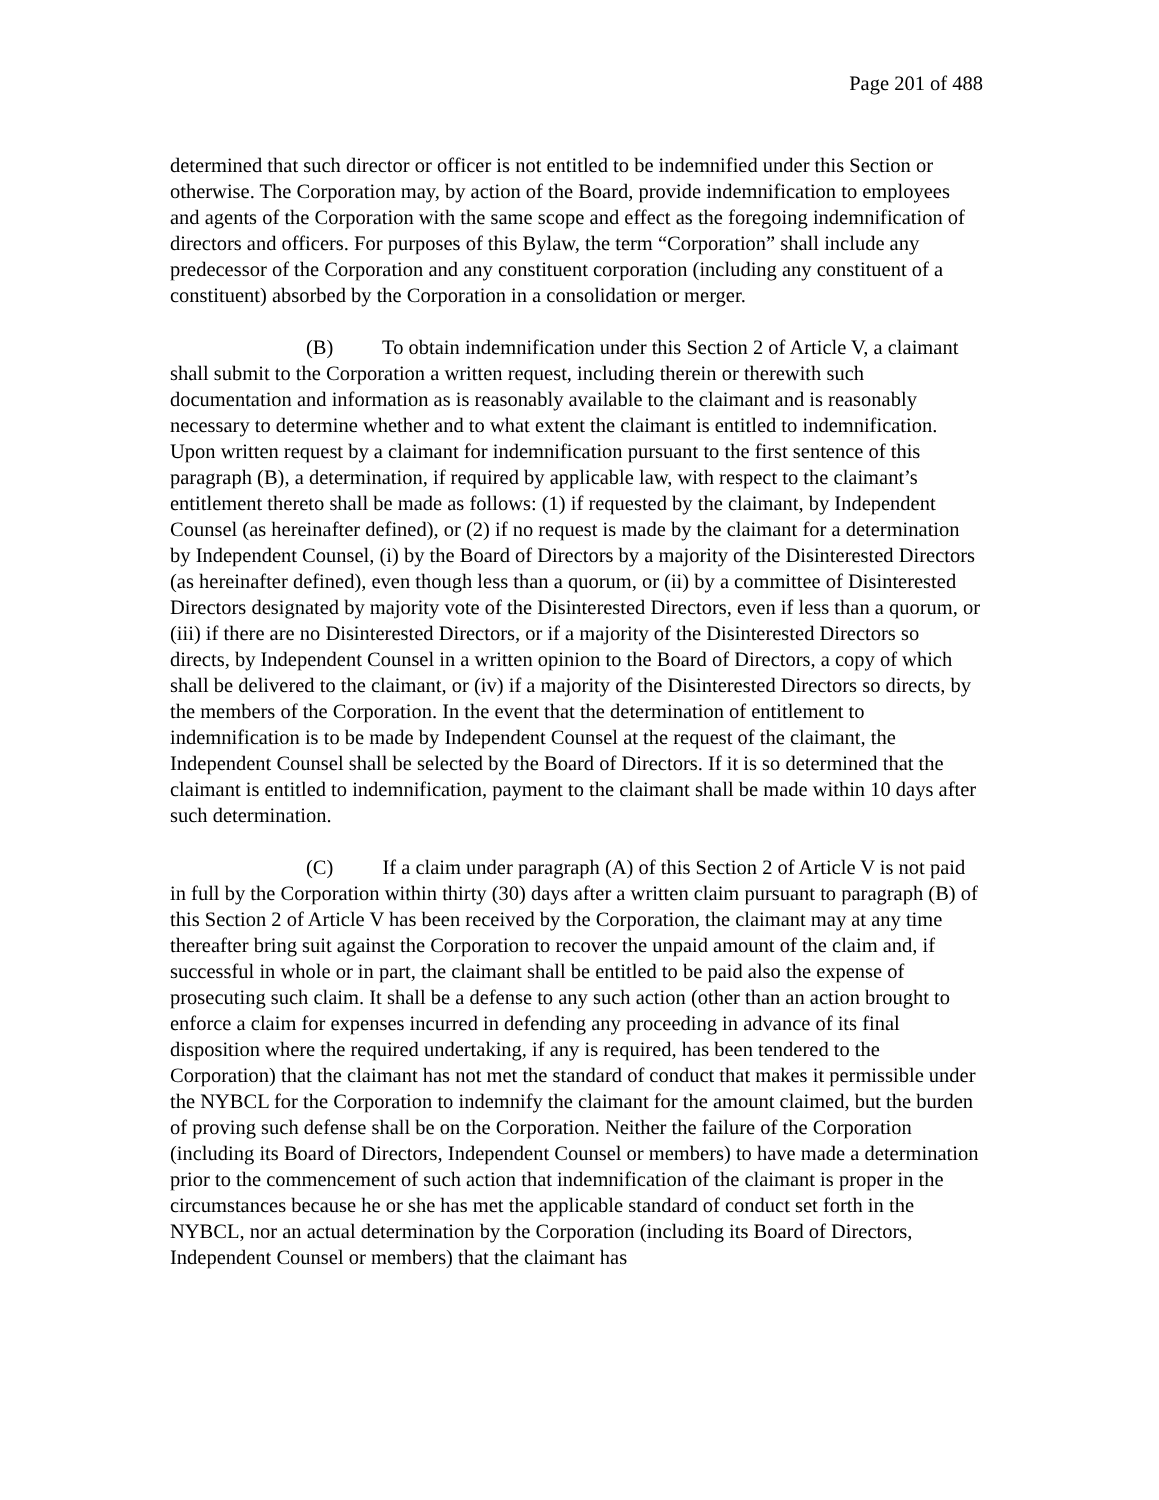Page 201 of 488
determined that such director or officer is not entitled to be indemnified under this Section or otherwise. The Corporation may, by action of the Board, provide indemnification to employees and agents of the Corporation with the same scope and effect as the foregoing indemnification of directors and officers. For purposes of this Bylaw, the term “Corporation” shall include any predecessor of the Corporation and any constituent corporation (including any constituent of a constituent) absorbed by the Corporation in a consolidation or merger.
(B) To obtain indemnification under this Section 2 of Article V, a claimant shall submit to the Corporation a written request, including therein or therewith such documentation and information as is reasonably available to the claimant and is reasonably necessary to determine whether and to what extent the claimant is entitled to indemnification. Upon written request by a claimant for indemnification pursuant to the first sentence of this paragraph (B), a determination, if required by applicable law, with respect to the claimant’s entitlement thereto shall be made as follows: (1) if requested by the claimant, by Independent Counsel (as hereinafter defined), or (2) if no request is made by the claimant for a determination by Independent Counsel, (i) by the Board of Directors by a majority of the Disinterested Directors (as hereinafter defined), even though less than a quorum, or (ii) by a committee of Disinterested Directors designated by majority vote of the Disinterested Directors, even if less than a quorum, or (iii) if there are no Disinterested Directors, or if a majority of the Disinterested Directors so directs, by Independent Counsel in a written opinion to the Board of Directors, a copy of which shall be delivered to the claimant, or (iv) if a majority of the Disinterested Directors so directs, by the members of the Corporation. In the event that the determination of entitlement to indemnification is to be made by Independent Counsel at the request of the claimant, the Independent Counsel shall be selected by the Board of Directors. If it is so determined that the claimant is entitled to indemnification, payment to the claimant shall be made within 10 days after such determination.
(C) If a claim under paragraph (A) of this Section 2 of Article V is not paid in full by the Corporation within thirty (30) days after a written claim pursuant to paragraph (B) of this Section 2 of Article V has been received by the Corporation, the claimant may at any time thereafter bring suit against the Corporation to recover the unpaid amount of the claim and, if successful in whole or in part, the claimant shall be entitled to be paid also the expense of prosecuting such claim. It shall be a defense to any such action (other than an action brought to enforce a claim for expenses incurred in defending any proceeding in advance of its final disposition where the required undertaking, if any is required, has been tendered to the Corporation) that the claimant has not met the standard of conduct that makes it permissible under the NYBCL for the Corporation to indemnify the claimant for the amount claimed, but the burden of proving such defense shall be on the Corporation. Neither the failure of the Corporation (including its Board of Directors, Independent Counsel or members) to have made a determination prior to the commencement of such action that indemnification of the claimant is proper in the circumstances because he or she has met the applicable standard of conduct set forth in the NYBCL, nor an actual determination by the Corporation (including its Board of Directors, Independent Counsel or members) that the claimant has